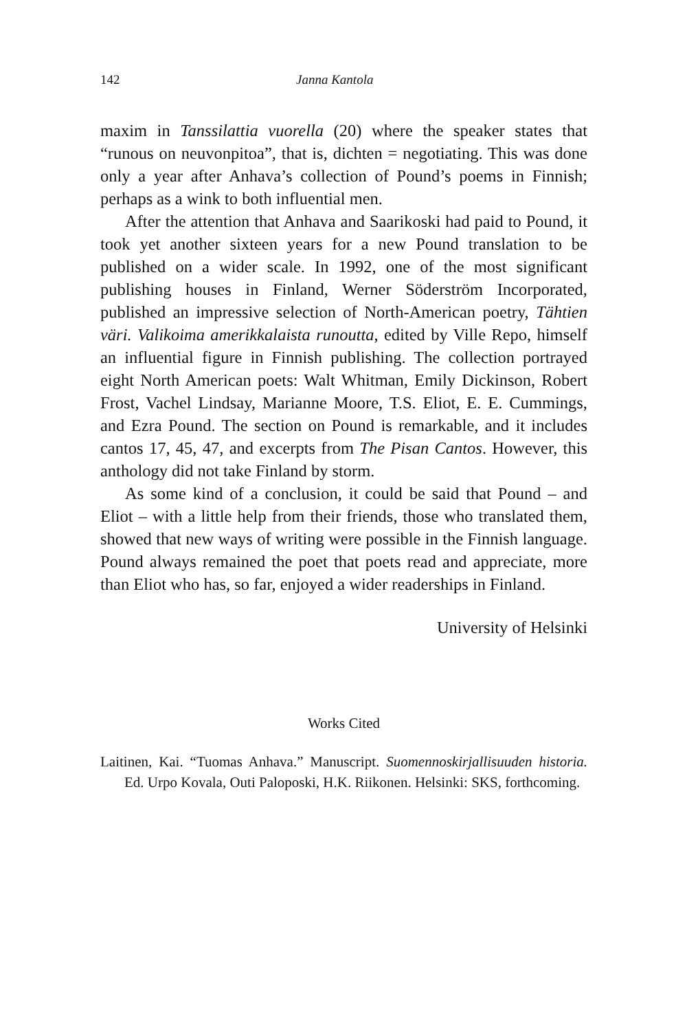142 Janna Kantola
maxim in Tanssilattia vuorella (20) where the speaker states that “runous on neuvonpitoa”, that is, dichten = negotiating. This was done only a year after Anhava’s collection of Pound’s poems in Finnish; perhaps as a wink to both influential men.
After the attention that Anhava and Saarikoski had paid to Pound, it took yet another sixteen years for a new Pound translation to be published on a wider scale. In 1992, one of the most significant publishing houses in Finland, Werner Söderström Incorporated, published an impressive selection of North-American poetry, Tähtien väri. Valikoima amerikkalaista runoutta, edited by Ville Repo, himself an influential figure in Finnish publishing. The collection portrayed eight North American poets: Walt Whitman, Emily Dickinson, Robert Frost, Vachel Lindsay, Marianne Moore, T.S. Eliot, E. E. Cummings, and Ezra Pound. The section on Pound is remarkable, and it includes cantos 17, 45, 47, and excerpts from The Pisan Cantos. However, this anthology did not take Finland by storm.
As some kind of a conclusion, it could be said that Pound – and Eliot – with a little help from their friends, those who translated them, showed that new ways of writing were possible in the Finnish language. Pound always remained the poet that poets read and appreciate, more than Eliot who has, so far, enjoyed a wider readerships in Finland.
University of Helsinki
Works Cited
Laitinen, Kai. “Tuomas Anhava.” Manuscript. Suomennoskirjallisuuden historia. Ed. Urpo Kovala, Outi Paloposki, H.K. Riikonen. Helsinki: SKS, forthcoming.